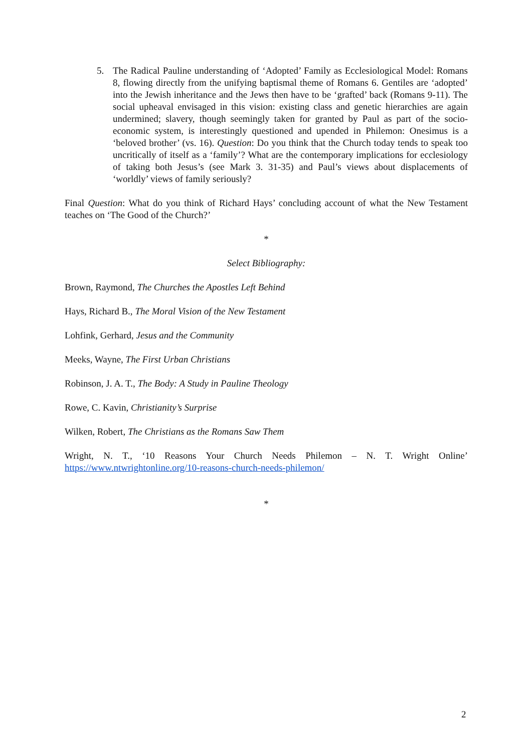5. The Radical Pauline understanding of ‘Adopted’ Family as Ecclesiological Model: Romans 8, flowing directly from the unifying baptismal theme of Romans 6. Gentiles are ‘adopted’ into the Jewish inheritance and the Jews then have to be ‘grafted’ back (Romans 9-11). The social upheaval envisaged in this vision: existing class and genetic hierarchies are again undermined; slavery, though seemingly taken for granted by Paul as part of the socio-economic system, is interestingly questioned and upended in Philemon: Onesimus is a ‘beloved brother’ (vs. 16). Question: Do you think that the Church today tends to speak too uncritically of itself as a ‘family’? What are the contemporary implications for ecclesiology of taking both Jesus’s (see Mark 3. 31-35) and Paul’s views about displacements of ‘worldly’ views of family seriously?
Final Question: What do you think of Richard Hays’ concluding account of what the New Testament teaches on ‘The Good of the Church?’
*
Select Bibliography:
Brown, Raymond, The Churches the Apostles Left Behind
Hays, Richard B., The Moral Vision of the New Testament
Lohfink, Gerhard, Jesus and the Community
Meeks, Wayne, The First Urban Christians
Robinson, J. A. T., The Body: A Study in Pauline Theology
Rowe, C. Kavin, Christianity’s Surprise
Wilken, Robert, The Christians as the Romans Saw Them
Wright, N. T., ‘10 Reasons Your Church Needs Philemon – N. T. Wright Online’ https://www.ntwrightonline.org/10-reasons-church-needs-philemon/
*
2